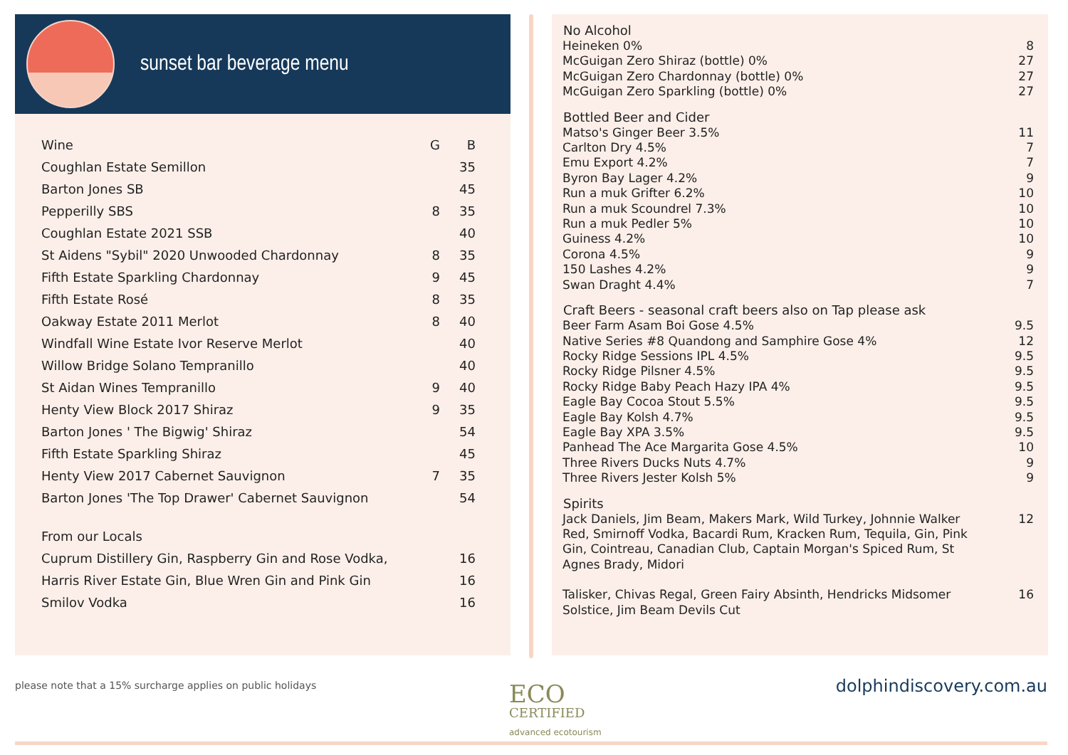sunset bar beverage menu
| Wine | G | B |
| Coughlan Estate Semillon | | 35 |
| Barton Jones SB | | 45 |
| Pepperilly SBS | 8 | 35 |
| Coughlan Estate 2021 SSB | | 40 |
| St Aidens "Sybil" 2020 Unwooded Chardonnay | 8 | 35 |
| Fifth Estate Sparkling Chardonnay | 9 | 45 |
| Fifth Estate Rosé | 8 | 35 |
| Oakway Estate 2011 Merlot | 8 | 40 |
| Windfall Wine Estate Ivor Reserve Merlot | | 40 |
| Willow Bridge Solano Tempranillo | | 40 |
| St Aidan Wines Tempranillo | 9 | 40 |
| Henty View Block 2017 Shiraz | 9 | 35 |
| Barton Jones ' The Bigwig' Shiraz | | 54 |
| Fifth Estate Sparkling Shiraz | | 45 |
| Henty View 2017 Cabernet Sauvignon | 7 | 35 |
| Barton Jones 'The Top Drawer' Cabernet Sauvignon | | 54 |
| From our Locals | | |
| Cuprum Distillery Gin, Raspberry Gin and Rose Vodka, | | 16 |
| Harris River Estate Gin, Blue Wren Gin and Pink Gin | | 16 |
| Smilov Vodka | | 16 |
| No Alcohol | |
| --- | --- |
| Heineken 0% | 8 |
| McGuigan Zero Shiraz (bottle) 0% | 27 |
| McGuigan Zero Chardonnay (bottle) 0% | 27 |
| McGuigan Zero Sparkling (bottle) 0% | 27 |
| Bottled Beer and Cider | |
| Matso's Ginger Beer 3.5% | 11 |
| Carlton Dry 4.5% | 7 |
| Emu Export 4.2% | 7 |
| Byron Bay Lager 4.2% | 9 |
| Run a muk Grifter 6.2% | 10 |
| Run a muk Scoundrel 7.3% | 10 |
| Run a muk Pedler 5% | 10 |
| Guiness 4.2% | 10 |
| Corona 4.5% | 9 |
| 150 Lashes 4.2% | 9 |
| Swan Draght 4.4% | 7 |
| Craft Beers - seasonal craft beers also on Tap please ask | |
| Beer Farm Asam Boi Gose 4.5% | 9.5 |
| Native Series #8 Quandong and Samphire Gose 4% | 12 |
| Rocky Ridge Sessions IPL 4.5% | 9.5 |
| Rocky Ridge Pilsner 4.5% | 9.5 |
| Rocky Ridge Baby Peach Hazy IPA 4% | 9.5 |
| Eagle Bay Cocoa Stout 5.5% | 9.5 |
| Eagle Bay Kolsh 4.7% | 9.5 |
| Eagle Bay XPA 3.5% | 9.5 |
| Panhead The Ace Margarita Gose 4.5% | 10 |
| Three Rivers Ducks Nuts 4.7% | 9 |
| Three Rivers Jester Kolsh 5% | 9 |
| Spirits | |
| Jack Daniels, Jim Beam, Makers Mark, Wild Turkey, Johnnie Walker Red, Smirnoff Vodka, Bacardi Rum, Kracken Rum, Tequila, Gin, Pink Gin, Cointreau, Canadian Club, Captain Morgan's Spiced Rum, St Agnes Brady, Midori | 12 |
| Talisker, Chivas Regal, Green Fairy Absinth, Hendricks Midsomer Solstice, Jim Beam Devils Cut | 16 |
please note that a 15% surcharge applies on public holidays
ECO
CERTIFIED
advanced ecotourism
dolphindiscovery.com.au